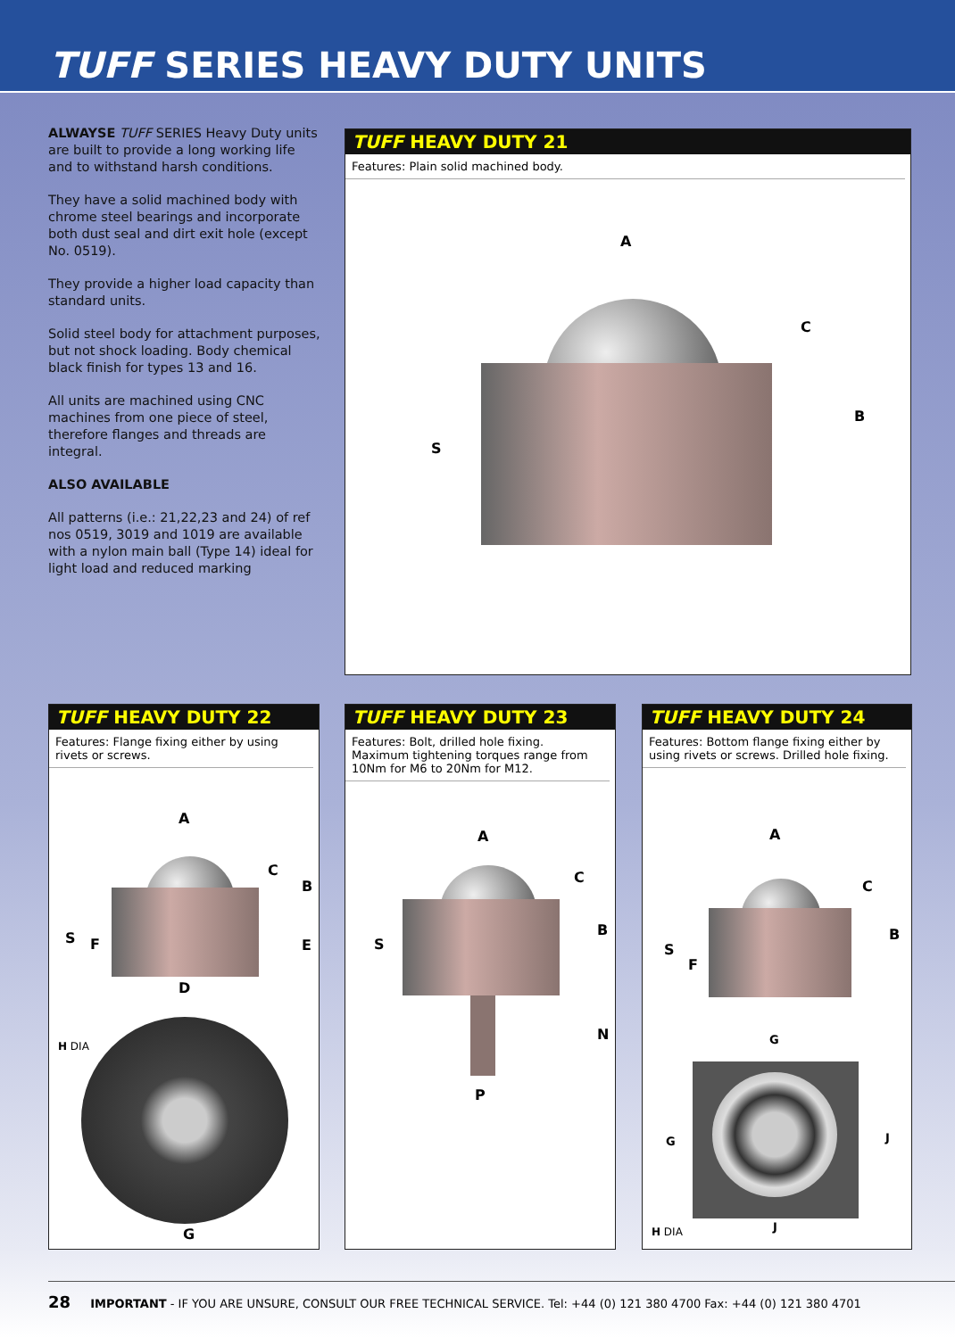TUFF SERIES HEAVY DUTY UNITS
ALWAYSE TUFF SERIES Heavy Duty units are built to provide a long working life and to withstand harsh conditions.
They have a solid machined body with chrome steel bearings and incorporate both dust seal and dirt exit hole (except No. 0519).
They provide a higher load capacity than standard units.
Solid steel body for attachment purposes, but not shock loading. Body chemical black finish for types 13 and 16.
All units are machined using CNC machines from one piece of steel, therefore flanges and threads are integral.
ALSO AVAILABLE
All patterns (i.e.: 21,22,23 and 24) of ref nos 0519, 3019 and 1019 are available with a nylon main ball (Type 14) ideal for light load and reduced marking
TUFF HEAVY DUTY 21
Features: Plain solid machined body.
A
C
B
S
TUFF HEAVY DUTY 22
Features: Flange fixing either by using rivets or screws.
A
C
B
S F E
D
H DIA
G
TUFF HEAVY DUTY 23
Features: Bolt, drilled hole fixing. Maximum tightening torques range from 10Nm for M6 to 20Nm for M12.
A
C
B
S
N
P
TUFF HEAVY DUTY 24
Features: Bottom flange fixing either by using rivets or screws. Drilled hole fixing.
A
C
B
S
F
G
G J
H DIA J
28 IMPORTANT - IF YOU ARE UNSURE, CONSULT OUR FREE TECHNICAL SERVICE. Tel: +44 (0) 121 380 4700 Fax: +44 (0) 121 380 4701